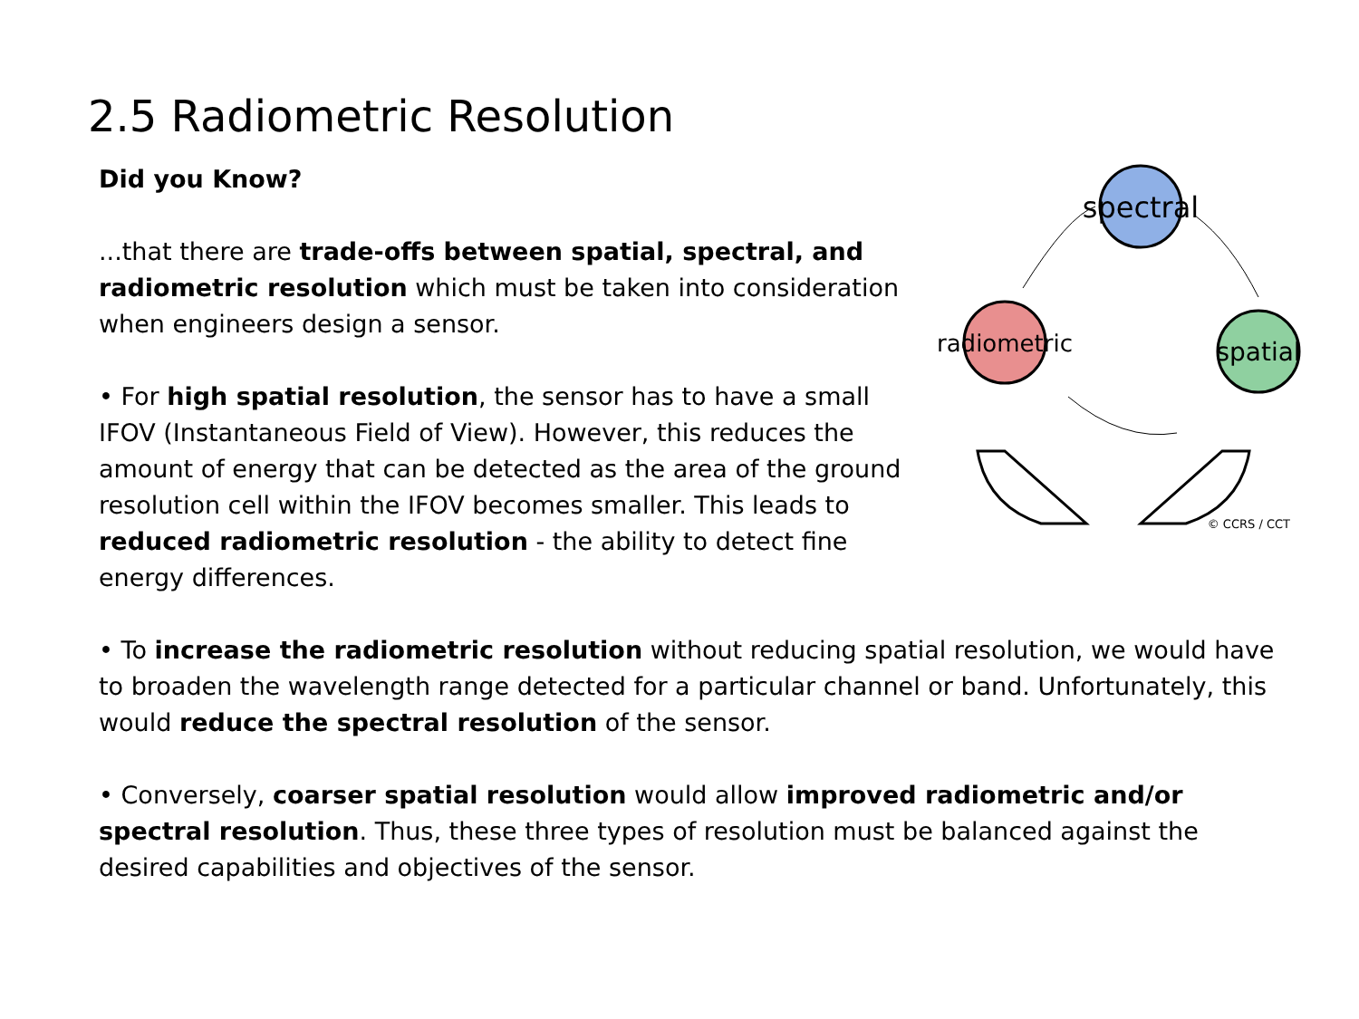2.5 Radiometric Resolution
Did you Know?
...that there are trade-offs between spatial, spectral, and radiometric resolution which must be taken into consideration when engineers design a sensor.
• For high spatial resolution, the sensor has to have a small IFOV (Instantaneous Field of View). However, this reduces the amount of energy that can be detected as the area of the ground resolution cell within the IFOV becomes smaller. This leads to reduced radiometric resolution - the ability to detect fine energy differences.
spectral
radiometric
spatial
© CCRS / CCT
• To increase the radiometric resolution without reducing spatial resolution, we would have to broaden the wavelength range detected for a particular channel or band. Unfortunately, this would reduce the spectral resolution of the sensor.
• Conversely, coarser spatial resolution would allow improved radiometric and/or spectral resolution. Thus, these three types of resolution must be balanced against the desired capabilities and objectives of the sensor.